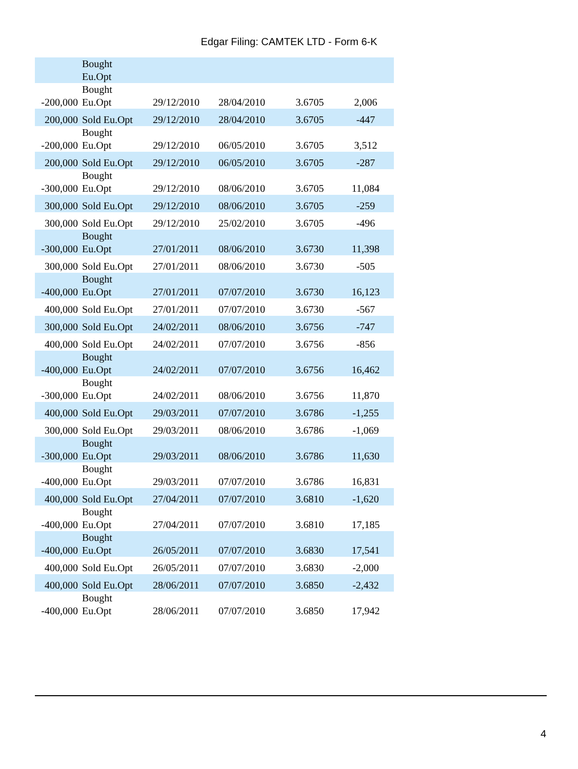Edgar Filing: CAMTEK LTD - Form 6-K
| | Bought Eu.Opt | | | | |
| -200,000 | Bought Eu.Opt | 29/12/2010 | 28/04/2010 | 3.6705 | 2,006 |
| 200,000 | Sold Eu.Opt | 29/12/2010 | 28/04/2010 | 3.6705 | -447 |
| -200,000 | Bought Eu.Opt | 29/12/2010 | 06/05/2010 | 3.6705 | 3,512 |
| 200,000 | Sold Eu.Opt | 29/12/2010 | 06/05/2010 | 3.6705 | -287 |
| -300,000 | Bought Eu.Opt | 29/12/2010 | 08/06/2010 | 3.6705 | 11,084 |
| 300,000 | Sold Eu.Opt | 29/12/2010 | 08/06/2010 | 3.6705 | -259 |
| 300,000 | Sold Eu.Opt | 29/12/2010 | 25/02/2010 | 3.6705 | -496 |
| -300,000 | Bought Eu.Opt | 27/01/2011 | 08/06/2010 | 3.6730 | 11,398 |
| 300,000 | Sold Eu.Opt | 27/01/2011 | 08/06/2010 | 3.6730 | -505 |
| -400,000 | Bought Eu.Opt | 27/01/2011 | 07/07/2010 | 3.6730 | 16,123 |
| 400,000 | Sold Eu.Opt | 27/01/2011 | 07/07/2010 | 3.6730 | -567 |
| 300,000 | Sold Eu.Opt | 24/02/2011 | 08/06/2010 | 3.6756 | -747 |
| 400,000 | Sold Eu.Opt | 24/02/2011 | 07/07/2010 | 3.6756 | -856 |
| -400,000 | Bought Eu.Opt | 24/02/2011 | 07/07/2010 | 3.6756 | 16,462 |
| -300,000 | Bought Eu.Opt | 24/02/2011 | 08/06/2010 | 3.6756 | 11,870 |
| 400,000 | Sold Eu.Opt | 29/03/2011 | 07/07/2010 | 3.6786 | -1,255 |
| 300,000 | Sold Eu.Opt | 29/03/2011 | 08/06/2010 | 3.6786 | -1,069 |
| -300,000 | Bought Eu.Opt | 29/03/2011 | 08/06/2010 | 3.6786 | 11,630 |
| -400,000 | Bought Eu.Opt | 29/03/2011 | 07/07/2010 | 3.6786 | 16,831 |
| 400,000 | Sold Eu.Opt | 27/04/2011 | 07/07/2010 | 3.6810 | -1,620 |
| -400,000 | Bought Eu.Opt | 27/04/2011 | 07/07/2010 | 3.6810 | 17,185 |
| -400,000 | Bought Eu.Opt | 26/05/2011 | 07/07/2010 | 3.6830 | 17,541 |
| 400,000 | Sold Eu.Opt | 26/05/2011 | 07/07/2010 | 3.6830 | -2,000 |
| 400,000 | Sold Eu.Opt | 28/06/2011 | 07/07/2010 | 3.6850 | -2,432 |
| -400,000 | Bought Eu.Opt | 28/06/2011 | 07/07/2010 | 3.6850 | 17,942 |
4